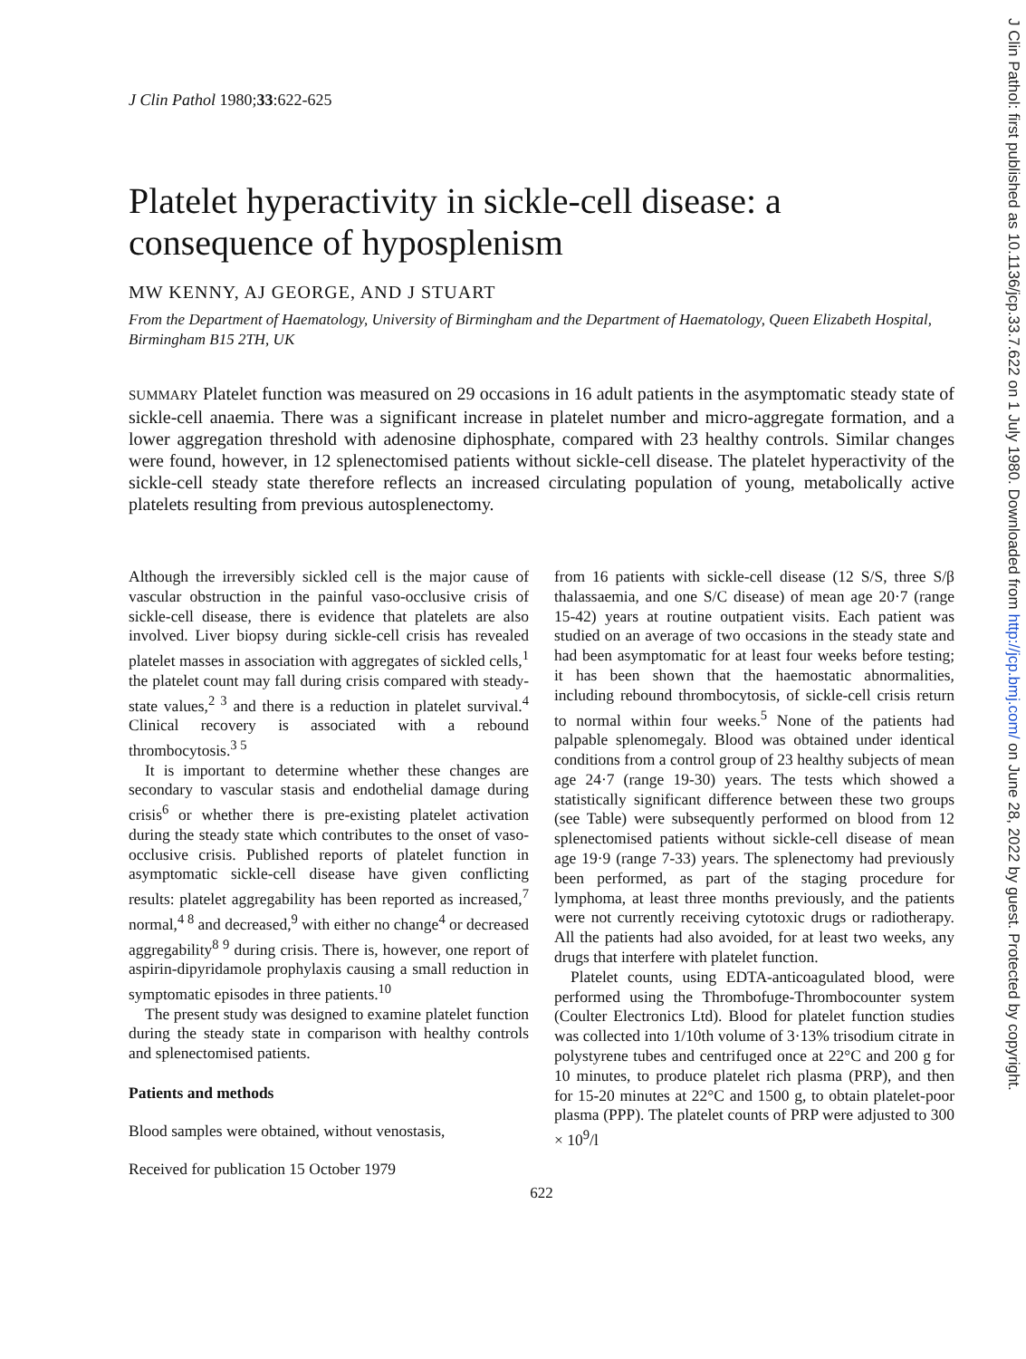J Clin Pathol: first published as 10.1136/jcp.33.7.622 on 1 July 1980. Downloaded from http://jcp.bmj.com/ on June 28, 2022 by guest. Protected by copyright.
J Clin Pathol 1980;33:622-625
Platelet hyperactivity in sickle-cell disease: a consequence of hyposplenism
MW KENNY, AJ GEORGE, AND J STUART
From the Department of Haematology, University of Birmingham and the Department of Haematology, Queen Elizabeth Hospital, Birmingham B15 2TH, UK
SUMMARY Platelet function was measured on 29 occasions in 16 adult patients in the asymptomatic steady state of sickle-cell anaemia. There was a significant increase in platelet number and micro-aggregate formation, and a lower aggregation threshold with adenosine diphosphate, compared with 23 healthy controls. Similar changes were found, however, in 12 splenectomised patients without sickle-cell disease. The platelet hyperactivity of the sickle-cell steady state therefore reflects an increased circulating population of young, metabolically active platelets resulting from previous autosplenectomy.
Although the irreversibly sickled cell is the major cause of vascular obstruction in the painful vaso-occlusive crisis of sickle-cell disease, there is evidence that platelets are also involved. Liver biopsy during sickle-cell crisis has revealed platelet masses in association with aggregates of sickled cells,<sup>1</sup> the platelet count may fall during crisis compared with steady-state values,<sup>2 3</sup> and there is a reduction in platelet survival.<sup>4</sup> Clinical recovery is associated with a rebound thrombocytosis.<sup>3 5</sup>
It is important to determine whether these changes are secondary to vascular stasis and endothelial damage during crisis<sup>6</sup> or whether there is pre-existing platelet activation during the steady state which contributes to the onset of vaso-occlusive crisis. Published reports of platelet function in asymptomatic sickle-cell disease have given conflicting results: platelet aggregability has been reported as increased,<sup>7</sup> normal,<sup>4 8</sup> and decreased,<sup>9</sup> with either no change<sup>4</sup> or decreased aggregability<sup>8 9</sup> during crisis. There is, however, one report of aspirin-dipyridamole prophylaxis causing a small reduction in symptomatic episodes in three patients.<sup>10</sup>
The present study was designed to examine platelet function during the steady state in comparison with healthy controls and splenectomised patients.
Patients and methods
Blood samples were obtained, without venostasis,
Received for publication 15 October 1979
from 16 patients with sickle-cell disease (12 S/S, three S/β thalassaemia, and one S/C disease) of mean age 20·7 (range 15-42) years at routine outpatient visits. Each patient was studied on an average of two occasions in the steady state and had been asymptomatic for at least four weeks before testing; it has been shown that the haemostatic abnormalities, including rebound thrombocytosis, of sickle-cell crisis return to normal within four weeks.<sup>5</sup> None of the patients had palpable splenomegaly. Blood was obtained under identical conditions from a control group of 23 healthy subjects of mean age 24·7 (range 19-30) years. The tests which showed a statistically significant difference between these two groups (see Table) were subsequently performed on blood from 12 splenectomised patients without sickle-cell disease of mean age 19·9 (range 7-33) years. The splenectomy had previously been performed, as part of the staging procedure for lymphoma, at least three months previously, and the patients were not currently receiving cytotoxic drugs or radiotherapy. All the patients had also avoided, for at least two weeks, any drugs that interfere with platelet function.
Platelet counts, using EDTA-anticoagulated blood, were performed using the Thrombofuge-Thrombocounter system (Coulter Electronics Ltd). Blood for platelet function studies was collected into 1/10th volume of 3·13% trisodium citrate in polystyrene tubes and centrifuged once at 22°C and 200 g for 10 minutes, to produce platelet rich plasma (PRP), and then for 15-20 minutes at 22°C and 1500 g, to obtain platelet-poor plasma (PPP). The platelet counts of PRP were adjusted to 300 × 10<sup>9</sup>/l
622